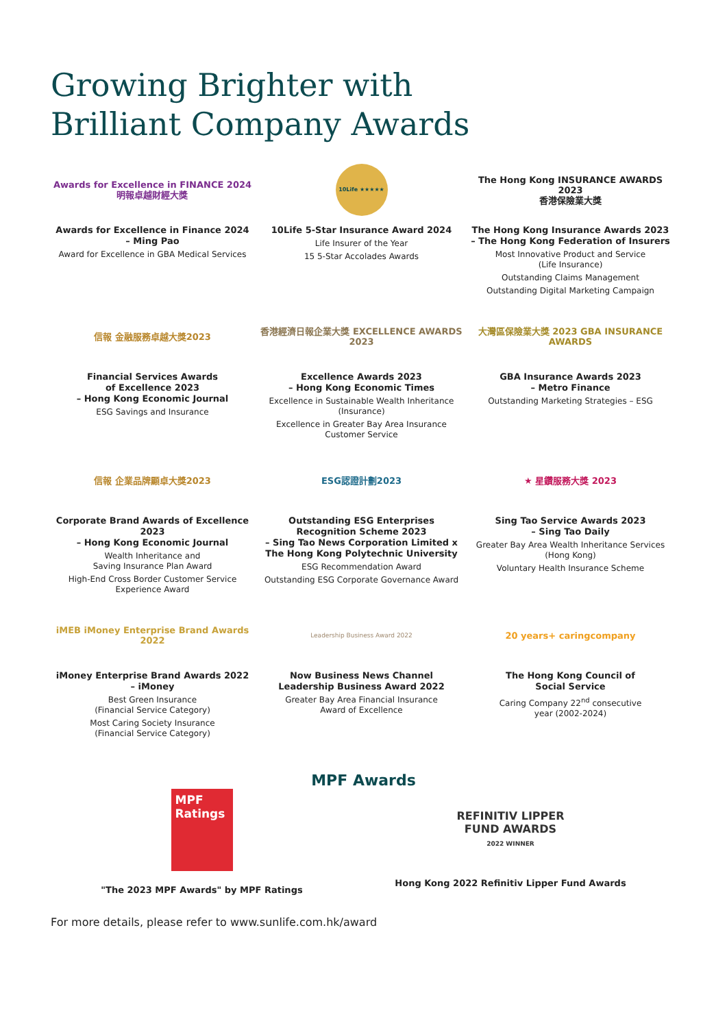Growing Brighter with
Brilliant Company Awards
Awards for Excellence in FINANCE 2024
明報卓越財經大獎
Awards for Excellence in Finance 2024
– Ming Pao
Award for Excellence in GBA Medical Services
10Life ★★★★★
10Life 5-Star Insurance Award 2024
Life Insurer of the Year
15 5-Star Accolades Awards
The Hong Kong INSURANCE AWARDS 2023
香港保險業大獎
The Hong Kong Insurance Awards 2023
– The Hong Kong Federation of Insurers
Most Innovative Product and Service
(Life Insurance)
Outstanding Claims Management
Outstanding Digital Marketing Campaign
信報 金融服務卓越大獎2023
Financial Services Awards
of Excellence 2023
– Hong Kong Economic Journal
ESG Savings and Insurance
香港經濟日報企業大獎 EXCELLENCE AWARDS 2023
Excellence Awards 2023
– Hong Kong Economic Times
Excellence in Sustainable Wealth Inheritance
(Insurance)
Excellence in Greater Bay Area Insurance
Customer Service
大灣區保險業大獎 2023 GBA INSURANCE AWARDS
GBA Insurance Awards 2023
– Metro Finance
Outstanding Marketing Strategies – ESG
信報 企業品牌顯卓大獎2023
Corporate Brand Awards of Excellence 2023
– Hong Kong Economic Journal
Wealth Inheritance and
Saving Insurance Plan Award
High-End Cross Border Customer Service
Experience Award
ESG認證計劃2023
Outstanding ESG Enterprises
Recognition Scheme 2023
– Sing Tao News Corporation Limited x
The Hong Kong Polytechnic University
ESG Recommendation Award
Outstanding ESG Corporate Governance Award
★ 星鑽服務大獎 2023
Sing Tao Service Awards 2023
– Sing Tao Daily
Greater Bay Area Wealth Inheritance Services
(Hong Kong)
Voluntary Health Insurance Scheme
iMEB iMoney Enterprise Brand Awards 2022
iMoney Enterprise Brand Awards 2022
– iMoney
Best Green Insurance
(Financial Service Category)
Most Caring Society Insurance
(Financial Service Category)
Leadership Business Award 2022
Now Business News Channel
Leadership Business Award 2022
Greater Bay Area Financial Insurance
Award of Excellence
20 years+ caringcompany
The Hong Kong Council of
Social Service
Caring Company 22<sup>nd</sup> consecutive
year (2002-2024)
MPF Awards
MPF Ratings
"The 2023 MPF Awards" by MPF Ratings
REFINITIV LIPPER
FUND AWARDS
2022 WINNER
Hong Kong 2022 Refinitiv Lipper Fund Awards
For more details, please refer to www.sunlife.com.hk/award